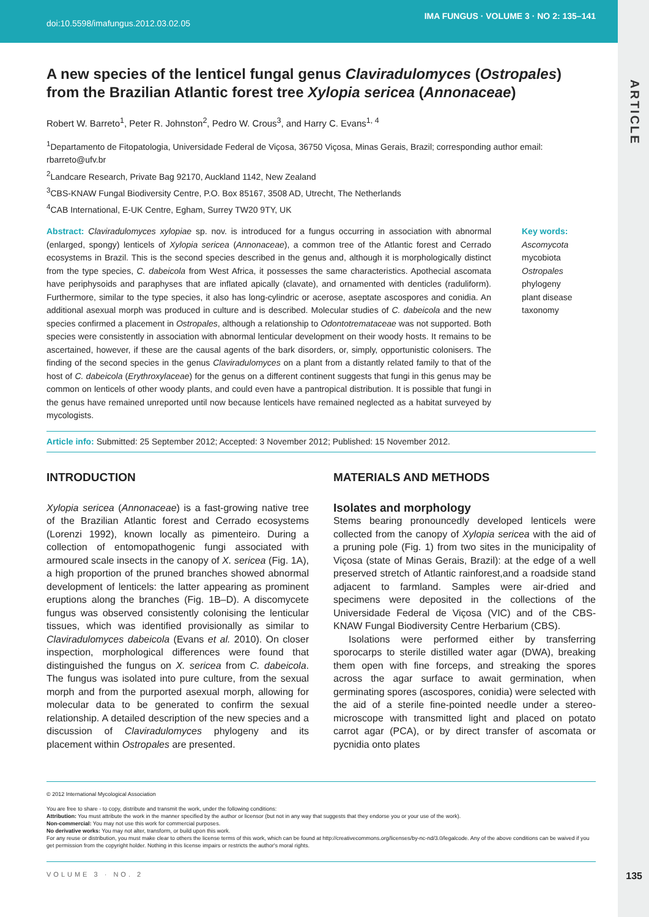doi:10.5598/imafungus.2012.03.02.05 IMA FUNGUS · VOLUME 3 · NO 2: 135–141
ARTICLE
A new species of the lenticel fungal genus Claviradulomyces (Ostropales) from the Brazilian Atlantic forest tree Xylopia sericea (Annonaceae)
Robert W. Barreto<sup>1</sup>, Peter R. Johnston<sup>2</sup>, Pedro W. Crous<sup>3</sup>, and Harry C. Evans<sup>1, 4</sup>
<sup>1</sup> Departamento de Fitopatologia, Universidade Federal de Viçosa, 36750 Viçosa, Minas Gerais, Brazil; corresponding author email: rbarreto@ufv.br
<sup>2</sup> Landcare Research, Private Bag 92170, Auckland 1142, New Zealand
<sup>3</sup> CBS-KNAW Fungal Biodiversity Centre, P.O. Box 85167, 3508 AD, Utrecht, The Netherlands
<sup>4</sup> CAB International, E-UK Centre, Egham, Surrey TW20 9TY, UK
Abstract: Claviradulomyces xylopiae sp. nov. is introduced for a fungus occurring in association with abnormal (enlarged, spongy) lenticels of Xylopia sericea (Annonaceae), a common tree of the Atlantic forest and Cerrado ecosystems in Brazil. This is the second species described in the genus and, although it is morphologically distinct from the type species, C. dabeicola from West Africa, it possesses the same characteristics. Apothecial ascomata have periphysoids and paraphyses that are inflated apically (clavate), and ornamented with denticles (raduliform). Furthermore, similar to the type species, it also has long-cylindric or acerose, aseptate ascospores and conidia. An additional asexual morph was produced in culture and is described. Molecular studies of C. dabeicola and the new species confirmed a placement in Ostropales, although a relationship to Odontotremataceae was not supported. Both species were consistently in association with abnormal lenticular development on their woody hosts. It remains to be ascertained, however, if these are the causal agents of the bark disorders, or, simply, opportunistic colonisers. The finding of the second species in the genus Claviradulomyces on a plant from a distantly related family to that of the host of C. dabeicola (Erythroxylaceae) for the genus on a different continent suggests that fungi in this genus may be common on lenticels of other woody plants, and could even have a pantropical distribution. It is possible that fungi in the genus have remained unreported until now because lenticels have remained neglected as a habitat surveyed by mycologists.
Key words:
Ascomycota
mycobiota
Ostropales
phylogeny
plant disease
taxonomy
Article info: Submitted: 25 September 2012; Accepted: 3 November 2012; Published: 15 November 2012.
INTRODUCTION
Xylopia sericea (Annonaceae) is a fast-growing native tree of the Brazilian Atlantic forest and Cerrado ecosystems (Lorenzi 1992), known locally as pimenteiro. During a collection of entomopathogenic fungi associated with armoured scale insects in the canopy of X. sericea (Fig. 1A), a high proportion of the pruned branches showed abnormal development of lenticels: the latter appearing as prominent eruptions along the branches (Fig. 1B–D). A discomycete fungus was observed consistently colonising the lenticular tissues, which was identified provisionally as similar to Claviradulomyces dabeicola (Evans et al. 2010). On closer inspection, morphological differences were found that distinguished the fungus on X. sericea from C. dabeicola. The fungus was isolated into pure culture, from the sexual morph and from the purported asexual morph, allowing for molecular data to be generated to confirm the sexual relationship. A detailed description of the new species and a discussion of Claviradulomyces phylogeny and its placement within Ostropales are presented.
MATERIALS AND METHODS
Isolates and morphology
Stems bearing pronouncedly developed lenticels were collected from the canopy of Xylopia sericea with the aid of a pruning pole (Fig. 1) from two sites in the municipality of Viçosa (state of Minas Gerais, Brazil): at the edge of a well preserved stretch of Atlantic rainforest,and a roadside stand adjacent to farmland. Samples were air-dried and specimens were deposited in the collections of the Universidade Federal de Viçosa (VIC) and of the CBS-KNAW Fungal Biodiversity Centre Herbarium (CBS).
Isolations were performed either by transferring sporocarps to sterile distilled water agar (DWA), breaking them open with fine forceps, and streaking the spores across the agar surface to await germination, when germinating spores (ascospores, conidia) were selected with the aid of a sterile fine-pointed needle under a stereo-microscope with transmitted light and placed on potato carrot agar (PCA), or by direct transfer of ascomata or pycnidia onto plates
© 2012 International Mycological Association
You are free to share - to copy, distribute and transmit the work, under the following conditions:
Attribution: You must attribute the work in the manner specified by the author or licensor (but not in any way that suggests that they endorse you or your use of the work).
Non-commercial: You may not use this work for commercial purposes.
No derivative works: You may not alter, transform, or build upon this work.
For any reuse or distribution, you must make clear to others the license terms of this work, which can be found at http://creativecommons.org/licenses/by-nc-nd/3.0/legalcode. Any of the above conditions can be waived if you get permission from the copyright holder. Nothing in this license impairs or restricts the author's moral rights.
VOLUME 3 · NO. 2 135